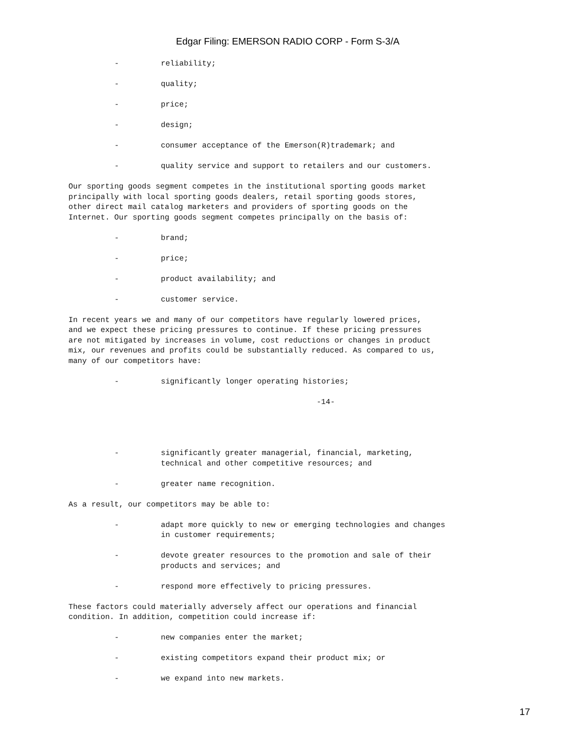Edgar Filing: EMERSON RADIO CORP - Form S-3/A
- reliability;
- quality;
- price;
- design;
- consumer acceptance of the Emerson(R)trademark; and
- quality service and support to retailers and our customers.
Our sporting goods segment competes in the institutional sporting goods market principally with local sporting goods dealers, retail sporting goods stores, other direct mail catalog marketers and providers of sporting goods on the Internet. Our sporting goods segment competes principally on the basis of:
- brand;
- price;
- product availability; and
- customer service.
In recent years we and many of our competitors have regularly lowered prices, and we expect these pricing pressures to continue. If these pricing pressures are not mitigated by increases in volume, cost reductions or changes in product mix, our revenues and profits could be substantially reduced. As compared to us, many of our competitors have:
- significantly longer operating histories;
-14-
- significantly greater managerial, financial, marketing, technical and other competitive resources; and
- greater name recognition.
As a result, our competitors may be able to:
- adapt more quickly to new or emerging technologies and changes in customer requirements;
- devote greater resources to the promotion and sale of their products and services; and
- respond more effectively to pricing pressures.
These factors could materially adversely affect our operations and financial condition. In addition, competition could increase if:
- new companies enter the market;
- existing competitors expand their product mix; or
- we expand into new markets.
17